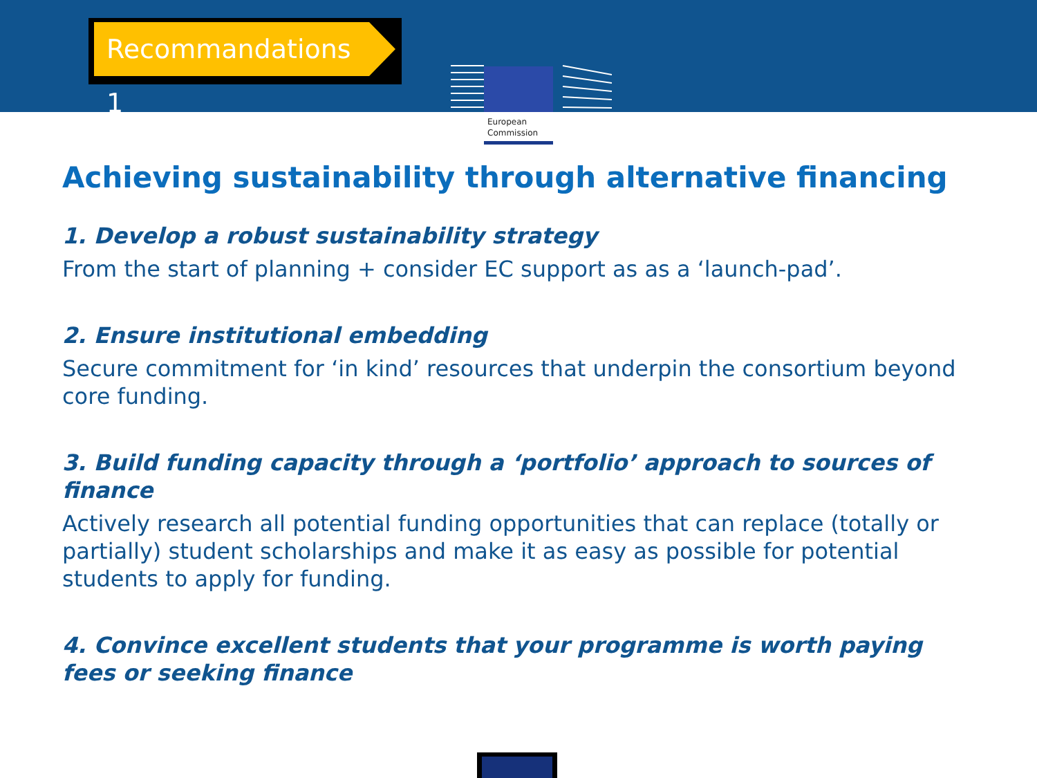Recommandations 1
European
Commission
Achieving sustainability through alternative financing
1. Develop a robust sustainability strategy
From the start of planning + consider EC support as as a ‘launch-pad’.
2. Ensure institutional embedding
Secure commitment for ‘in kind’ resources that underpin the consortium beyond core funding.
3. Build funding capacity through a ‘portfolio’ approach to sources of finance
Actively research all potential funding opportunities that can replace (totally or partially) student scholarships and make it as easy as possible for potential students to apply for funding.
4. Convince excellent students that your programme is worth paying fees or seeking finance